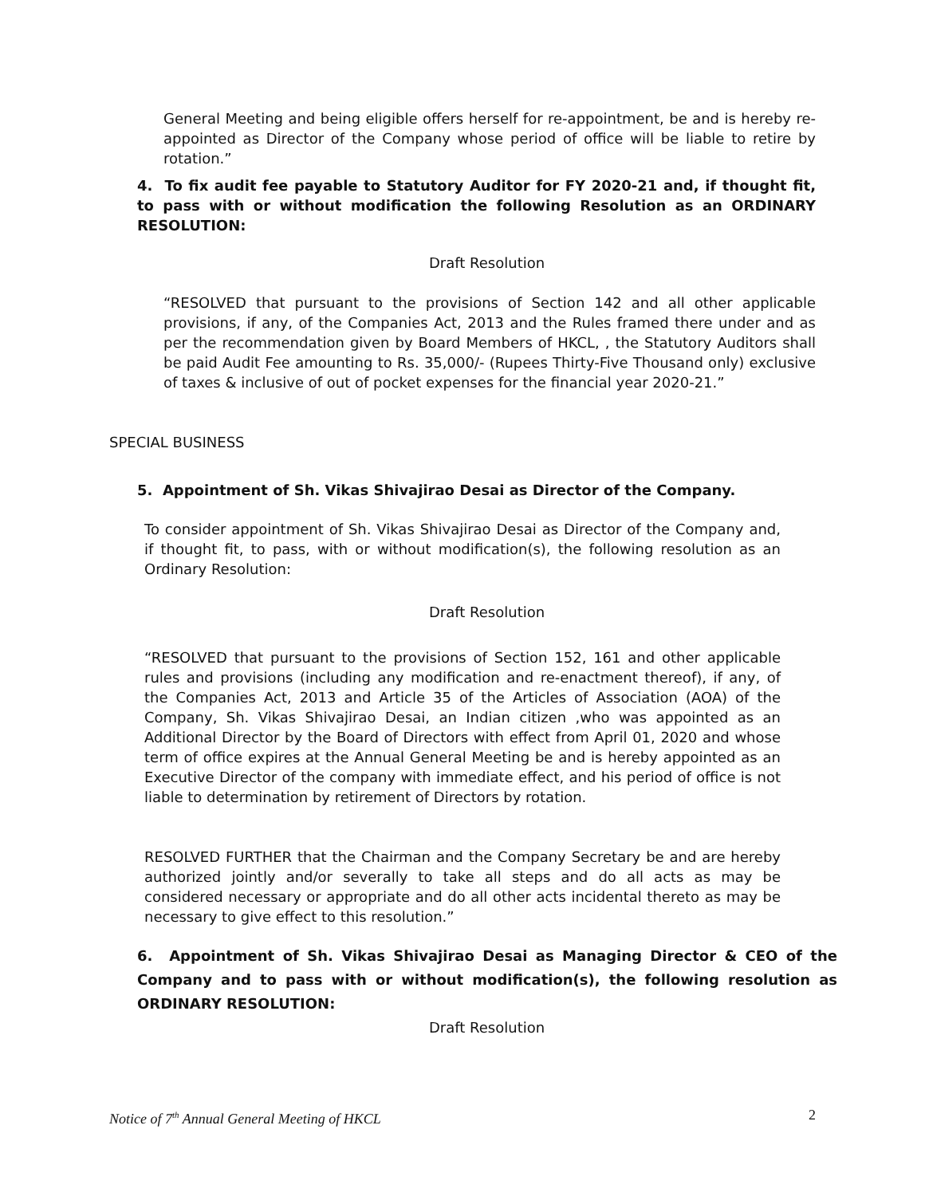General Meeting and being eligible offers herself for re-appointment, be and is hereby re-appointed as Director of the Company whose period of office will be liable to retire by rotation.”
4. To fix audit fee payable to Statutory Auditor for FY 2020-21 and, if thought fit, to pass with or without modification the following Resolution as an ORDINARY RESOLUTION:
Draft Resolution
“RESOLVED that pursuant to the provisions of Section 142 and all other applicable provisions, if any, of the Companies Act, 2013 and the Rules framed there under and as per the recommendation given by Board Members of HKCL, , the Statutory Auditors shall be paid Audit Fee amounting to Rs. 35,000/- (Rupees Thirty-Five Thousand only) exclusive of taxes & inclusive of out of pocket expenses for the financial year 2020-21.”
SPECIAL BUSINESS
5. Appointment of Sh. Vikas Shivajirao Desai as Director of the Company.
To consider appointment of Sh. Vikas Shivajirao Desai as Director of the Company and, if thought fit, to pass, with or without modification(s), the following resolution as an Ordinary Resolution:
Draft Resolution
“RESOLVED that pursuant to the provisions of Section 152, 161 and other applicable rules and provisions (including any modification and re-enactment thereof), if any, of the Companies Act, 2013 and Article 35 of the Articles of Association (AOA) of the Company, Sh. Vikas Shivajirao Desai, an Indian citizen ,who was appointed as an Additional Director by the Board of Directors with effect from April 01, 2020 and whose term of office expires at the Annual General Meeting be and is hereby appointed as an Executive Director of the company with immediate effect, and his period of office is not liable to determination by retirement of Directors by rotation.
RESOLVED FURTHER that the Chairman and the Company Secretary be and are hereby authorized jointly and/or severally to take all steps and do all acts as may be considered necessary or appropriate and do all other acts incidental thereto as may be necessary to give effect to this resolution.”
6. Appointment of Sh. Vikas Shivajirao Desai as Managing Director & CEO of the Company and to pass with or without modification(s), the following resolution as ORDINARY RESOLUTION:
Draft Resolution
Notice of 7<sup>th</sup> Annual General Meeting of HKCL 2